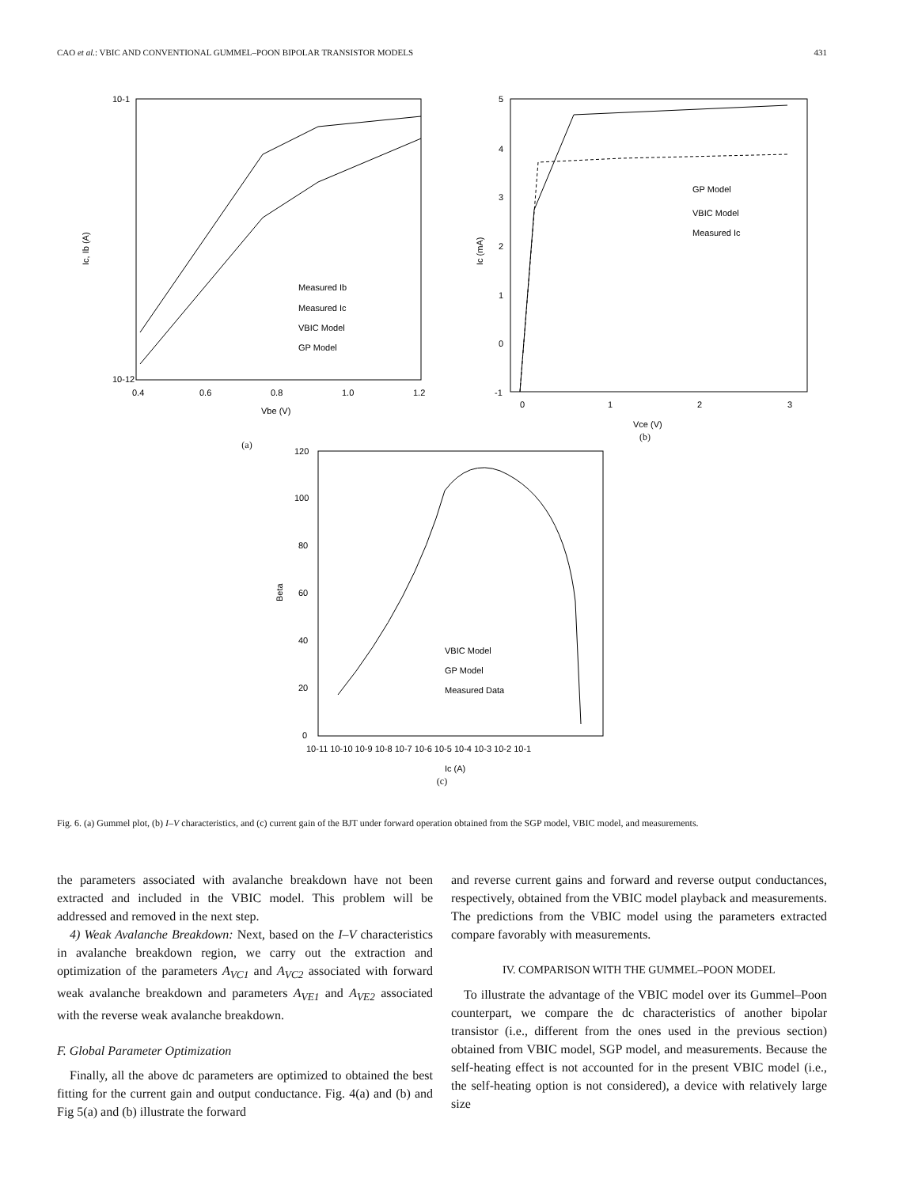CAO et al.: VBIC AND CONVENTIONAL GUMMEL–POON BIPOLAR TRANSISTOR MODELS 431
10-1
10-12
0.4
0.6
0.8
1.0
1.2
Vbe (V)
Ic, Ib (A)
Measured Ib
Measured Ic
VBIC Model
GP Model
(a)
5
4
3
2
1
0
-1
0
1
2
3
Vce (V)
Ic (mA)
GP Model
VBIC Model
Measured Ic
(b)
120
100
80
60
40
20
0
10-11 10-10 10-9 10-8 10-7 10-6 10-5 10-4 10-3 10-2 10-1
Ic (A)
Beta
VBIC Model
GP Model
Measured Data
(c)
Fig. 6. (a) Gummel plot, (b) I–V characteristics, and (c) current gain of the BJT under forward operation obtained from the SGP model, VBIC model, and measurements.
the parameters associated with avalanche breakdown have not been extracted and included in the VBIC model. This problem will be addressed and removed in the next step.
4) Weak Avalanche Breakdown: Next, based on the I–V characteristics in avalanche breakdown region, we carry out the extraction and optimization of the parameters A<sub>VC1</sub> and A<sub>VC2</sub> associated with forward weak avalanche breakdown and parameters A<sub>VE1</sub> and A<sub>VE2</sub> associated with the reverse weak avalanche breakdown.
F. Global Parameter Optimization
Finally, all the above dc parameters are optimized to obtained the best fitting for the current gain and output conductance. Fig. 4(a) and (b) and Fig 5(a) and (b) illustrate the forward
and reverse current gains and forward and reverse output conductances, respectively, obtained from the VBIC model playback and measurements. The predictions from the VBIC model using the parameters extracted compare favorably with measurements.
IV. COMPARISON WITH THE GUMMEL–POON MODEL
To illustrate the advantage of the VBIC model over its Gummel–Poon counterpart, we compare the dc characteristics of another bipolar transistor (i.e., different from the ones used in the previous section) obtained from VBIC model, SGP model, and measurements. Because the self-heating effect is not accounted for in the present VBIC model (i.e., the self-heating option is not considered), a device with relatively large size